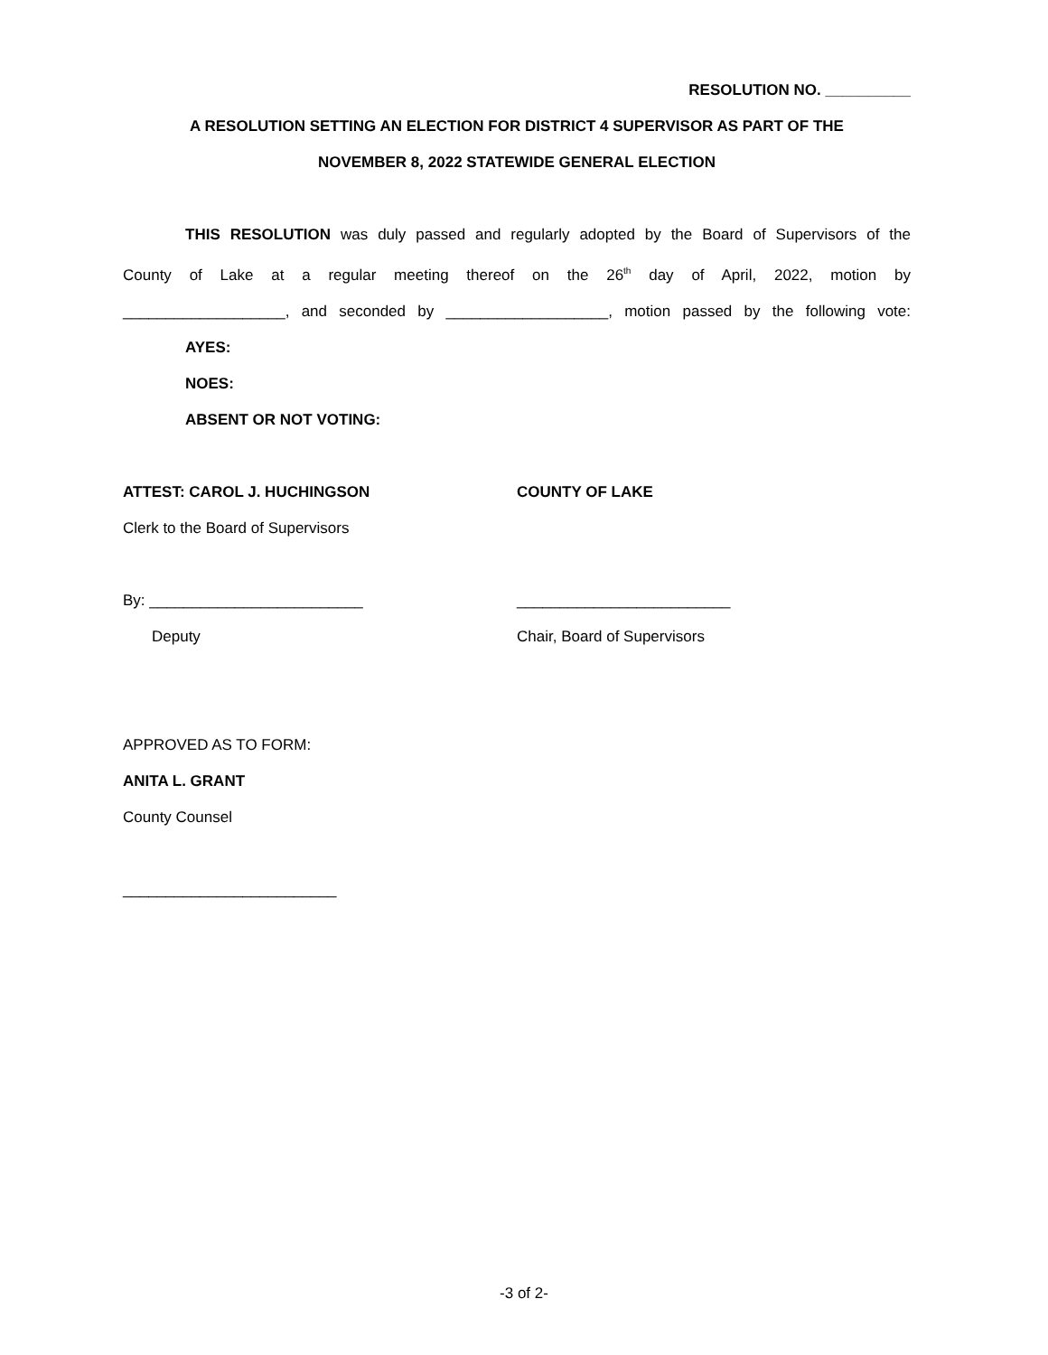RESOLUTION NO. __________
A RESOLUTION SETTING AN ELECTION FOR DISTRICT 4 SUPERVISOR AS PART OF THE
NOVEMBER 8, 2022 STATEWIDE GENERAL ELECTION
THIS RESOLUTION was duly passed and regularly adopted by the Board of Supervisors of the
County of Lake at a regular meeting thereof on the 26<sup>th</sup> day of April, 2022, motion by
___________________, and seconded by ___________________, motion passed by the following vote:
AYES:
NOES:
ABSENT OR NOT VOTING:
ATTEST: CAROL J. HUCHINGSON
Clerk to the Board of Supervisors
By: _________________________
Deputy
COUNTY OF LAKE
_________________________
Chair, Board of Supervisors
APPROVED AS TO FORM:
ANITA L. GRANT
County Counsel
_________________________
-3 of 2-